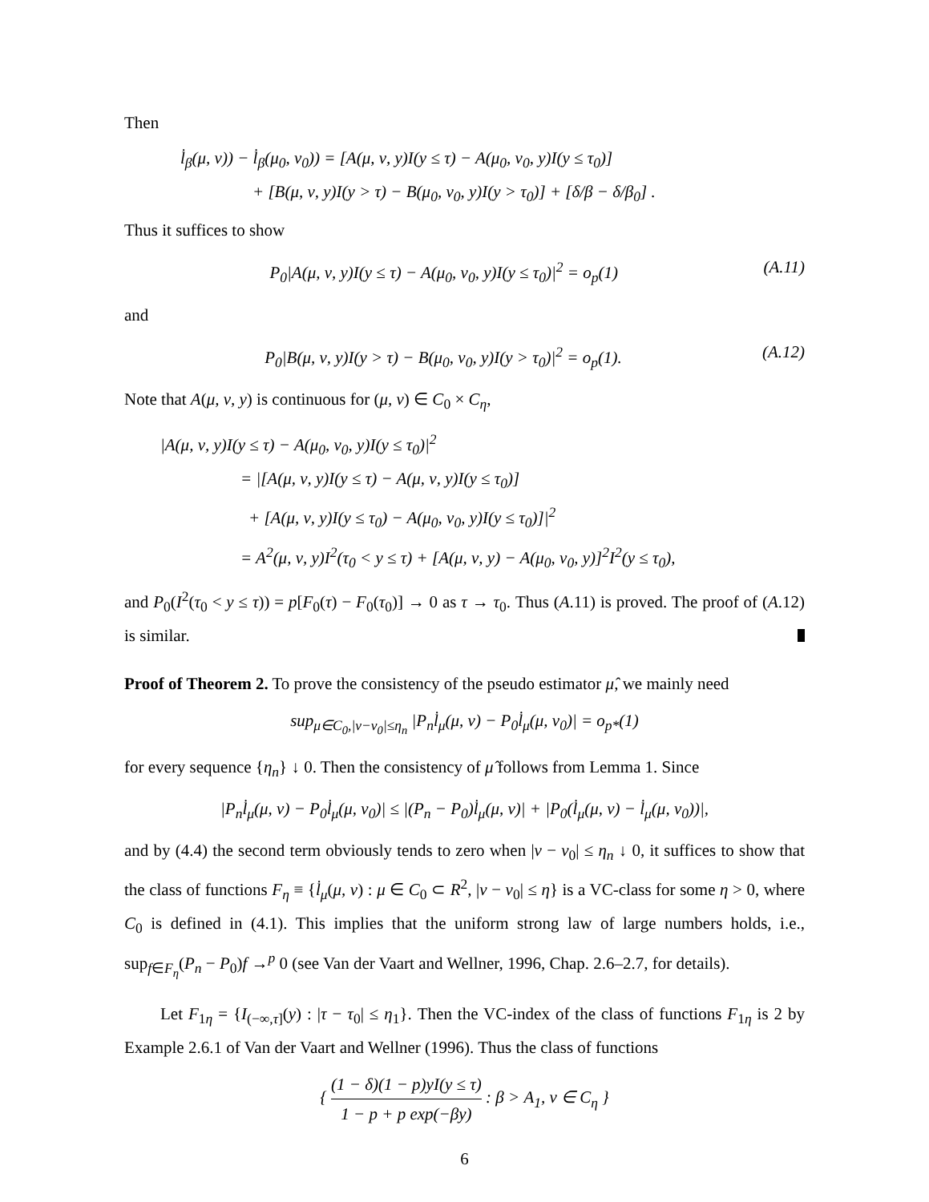Then
l̇<sub>β</sub>(μ, ν)) − l̇<sub>β</sub>(μ<sub>0</sub>, ν<sub>0</sub>)) = [A(μ, ν, y)I(y ≤ τ) − A(μ<sub>0</sub>, ν<sub>0</sub>, y)I(y ≤ τ<sub>0</sub>)]
+ [B(μ, ν, y)I(y > τ) − B(μ<sub>0</sub>, ν<sub>0</sub>, y)I(y > τ<sub>0</sub>)] + [δ/β − δ/β<sub>0</sub>] .
Thus it suffices to show
P<sub>0</sub>|A(μ, ν, y)I(y ≤ τ) − A(μ<sub>0</sub>, ν<sub>0</sub>, y)I(y ≤ τ<sub>0</sub>)|<sup>2</sup> = o<sub>p</sub>(1) (A.11)
and
P<sub>0</sub>|B(μ, ν, y)I(y > τ) − B(μ<sub>0</sub>, ν<sub>0</sub>, y)I(y > τ<sub>0</sub>)|<sup>2</sup> = o<sub>p</sub>(1). (A.12)
Note that A(μ, ν, y) is continuous for (μ, ν) ∈ C<sub>0</sub> × C<sub>η</sub>,
|A(μ, ν, y)I(y ≤ τ) − A(μ<sub>0</sub>, ν<sub>0</sub>, y)I(y ≤ τ<sub>0</sub>)|<sup>2</sup>
= |[A(μ, ν, y)I(y ≤ τ) − A(μ, ν, y)I(y ≤ τ<sub>0</sub>)]
+ [A(μ, ν, y)I(y ≤ τ<sub>0</sub>) − A(μ<sub>0</sub>, ν<sub>0</sub>, y)I(y ≤ τ<sub>0</sub>)]|<sup>2</sup>
= A<sup>2</sup>(μ, ν, y)I<sup>2</sup>(τ<sub>0</sub> < y ≤ τ) + [A(μ, ν, y) − A(μ<sub>0</sub>, ν<sub>0</sub>, y)]<sup>2</sup>I<sup>2</sup>(y ≤ τ<sub>0</sub>),
and P<sub>0</sub>(I<sup>2</sup>(τ<sub>0</sub> < y ≤ τ)) = p[F<sub>0</sub>(τ) − F<sub>0</sub>(τ<sub>0</sub>)] → 0 as τ → τ<sub>0</sub>. Thus (A.11) is proved. The proof of (A.12) is similar.
Proof of Theorem 2. To prove the consistency of the pseudo estimator μ̂, we mainly need
sup<sub>μ∈C<sub>0</sub>,|ν−ν<sub>0</sub>|≤η<sub>n</sub></sub> |P<sub>n</sub>l̇<sub>μ</sub>(μ, ν) − P<sub>0</sub>l̇<sub>μ</sub>(μ, ν<sub>0</sub>)| = o<sub>p*</sub>(1)
for every sequence {η<sub>n</sub>} ↓ 0. Then the consistency of μ̂ follows from Lemma 1. Since
|P<sub>n</sub>l̇<sub>μ</sub>(μ, ν) − P<sub>0</sub>l̇<sub>μ</sub>(μ, ν<sub>0</sub>)| ≤ |(P<sub>n</sub> − P<sub>0</sub>)l̇<sub>μ</sub>(μ, ν)| + |P<sub>0</sub>(l̇<sub>μ</sub>(μ, ν) − l̇<sub>μ</sub>(μ, ν<sub>0</sub>))|,
and by (4.4) the second term obviously tends to zero when |ν − ν<sub>0</sub>| ≤ η<sub>n</sub> ↓ 0, it suffices to show that the class of functions F<sub>η</sub> ≡ {l̇<sub>μ</sub>(μ, ν) : μ ∈ C<sub>0</sub> ⊂ R<sup>2</sup>, |ν − ν<sub>0</sub>| ≤ η} is a VC-class for some η > 0, where C<sub>0</sub> is defined in (4.1). This implies that the uniform strong law of large numbers holds, i.e., sup<sub>f∈F<sub>η</sub></sub>(P<sub>n</sub> − P<sub>0</sub>)f →<sup>p</sup> 0 (see Van der Vaart and Wellner, 1996, Chap. 2.6–2.7, for details).
Let F<sub>1η</sub> = {I<sub>(−∞,τ]</sub>(y) : |τ − τ<sub>0</sub>| ≤ η<sub>1</sub>}. Then the VC-index of the class of functions F<sub>1η</sub> is 2 by Example 2.6.1 of Van der Vaart and Wellner (1996). Thus the class of functions
{ (1 − δ)(1 − p)yI(y ≤ τ) 1 − p + p exp(−βy) : β > A<sub>1</sub>, v ∈ C<sub>η</sub> }
6